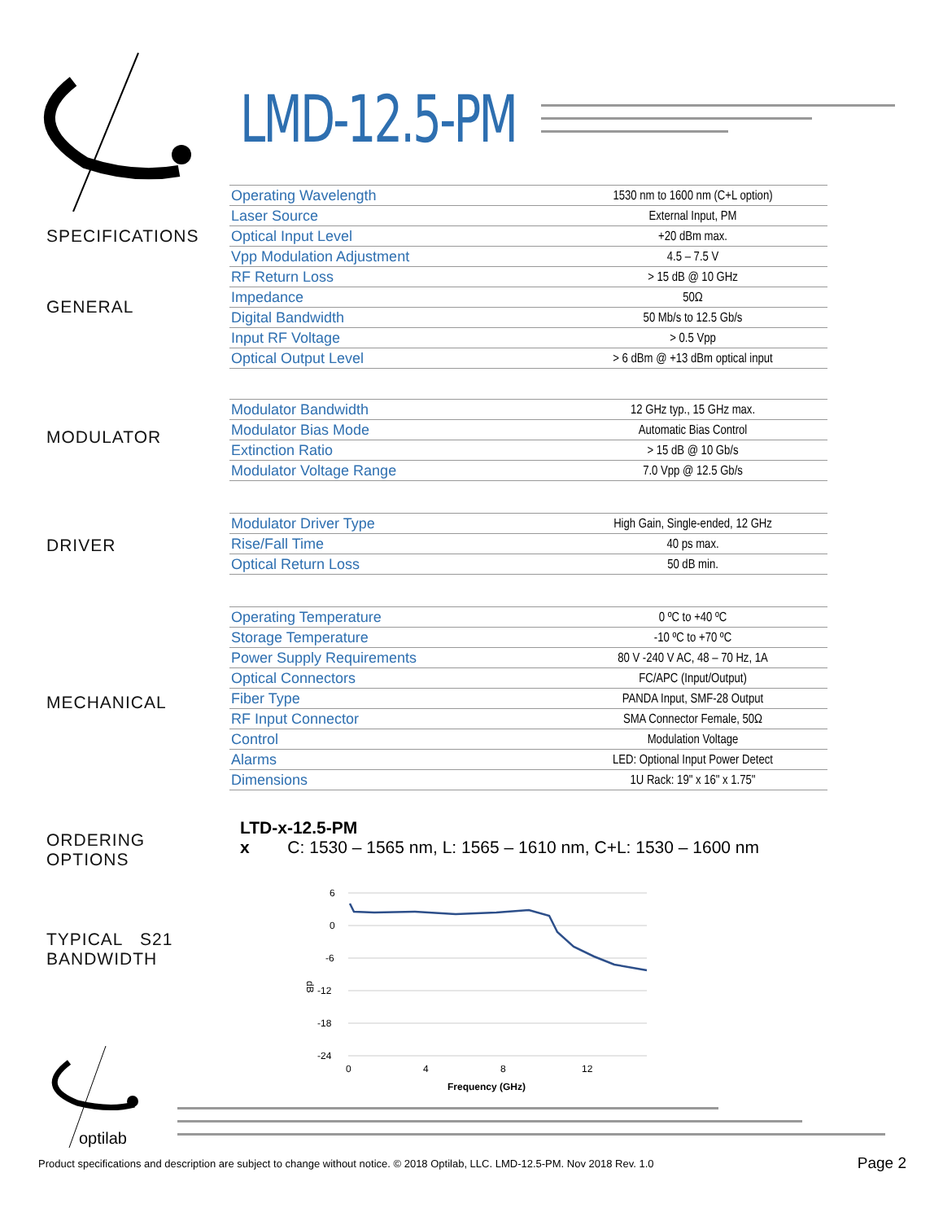LMD-12.5-PM
SPECIFICATIONS
GENERAL
MODULATOR
DRIVER
MECHANICAL
ORDERING
OPTIONS
TYPICAL S21
BANDWIDTH
| Operating Wavelength | 1530 nm to 1600 nm (C+L option) |
| Laser Source | External Input, PM |
| Optical Input Level | +20 dBm max. |
| Vpp Modulation Adjustment | 4.5 – 7.5 V |
| RF Return Loss | > 15 dB @ 10 GHz |
| Impedance | 50Ω |
| Digital Bandwidth | 50 Mb/s to 12.5 Gb/s |
| Input RF Voltage | > 0.5 Vpp |
| Optical Output Level | > 6 dBm @ +13 dBm optical input |
| Modulator Bandwidth | 12 GHz typ., 15 GHz max. |
| Modulator Bias Mode | Automatic Bias Control |
| Extinction Ratio | > 15 dB @ 10 Gb/s |
| Modulator Voltage Range | 7.0 Vpp @ 12.5 Gb/s |
| Modulator Driver Type | High Gain, Single-ended, 12 GHz |
| Rise/Fall Time | 40 ps max. |
| Optical Return Loss | 50 dB min. |
| Operating Temperature | 0 ºC to +40 ºC |
| Storage Temperature | -10 ºC to +70 ºC |
| Power Supply Requirements | 80 V -240 V AC, 48 – 70 Hz, 1A |
| Optical Connectors | FC/APC (Input/Output) |
| Fiber Type | PANDA Input, SMF-28 Output |
| RF Input Connector | SMA Connector Female, 50Ω |
| Control | Modulation Voltage |
| Alarms | LED: Optional Input Power Detect |
| Dimensions | 1U Rack: 19" x 16" x 1.75" |
LTD-x-12.5-PM
x C: 1530 – 1565 nm, L: 1565 – 1610 nm, C+L: 1530 – 1600 nm
6
0
-6
-12
-18
-24
dB
0
4
8
12
Frequency (GHz)
optilab
Product specifications and description are subject to change without notice. © 2018 Optilab, LLC. LMD-12.5-PM. Nov 2018 Rev. 1.0
Page 2